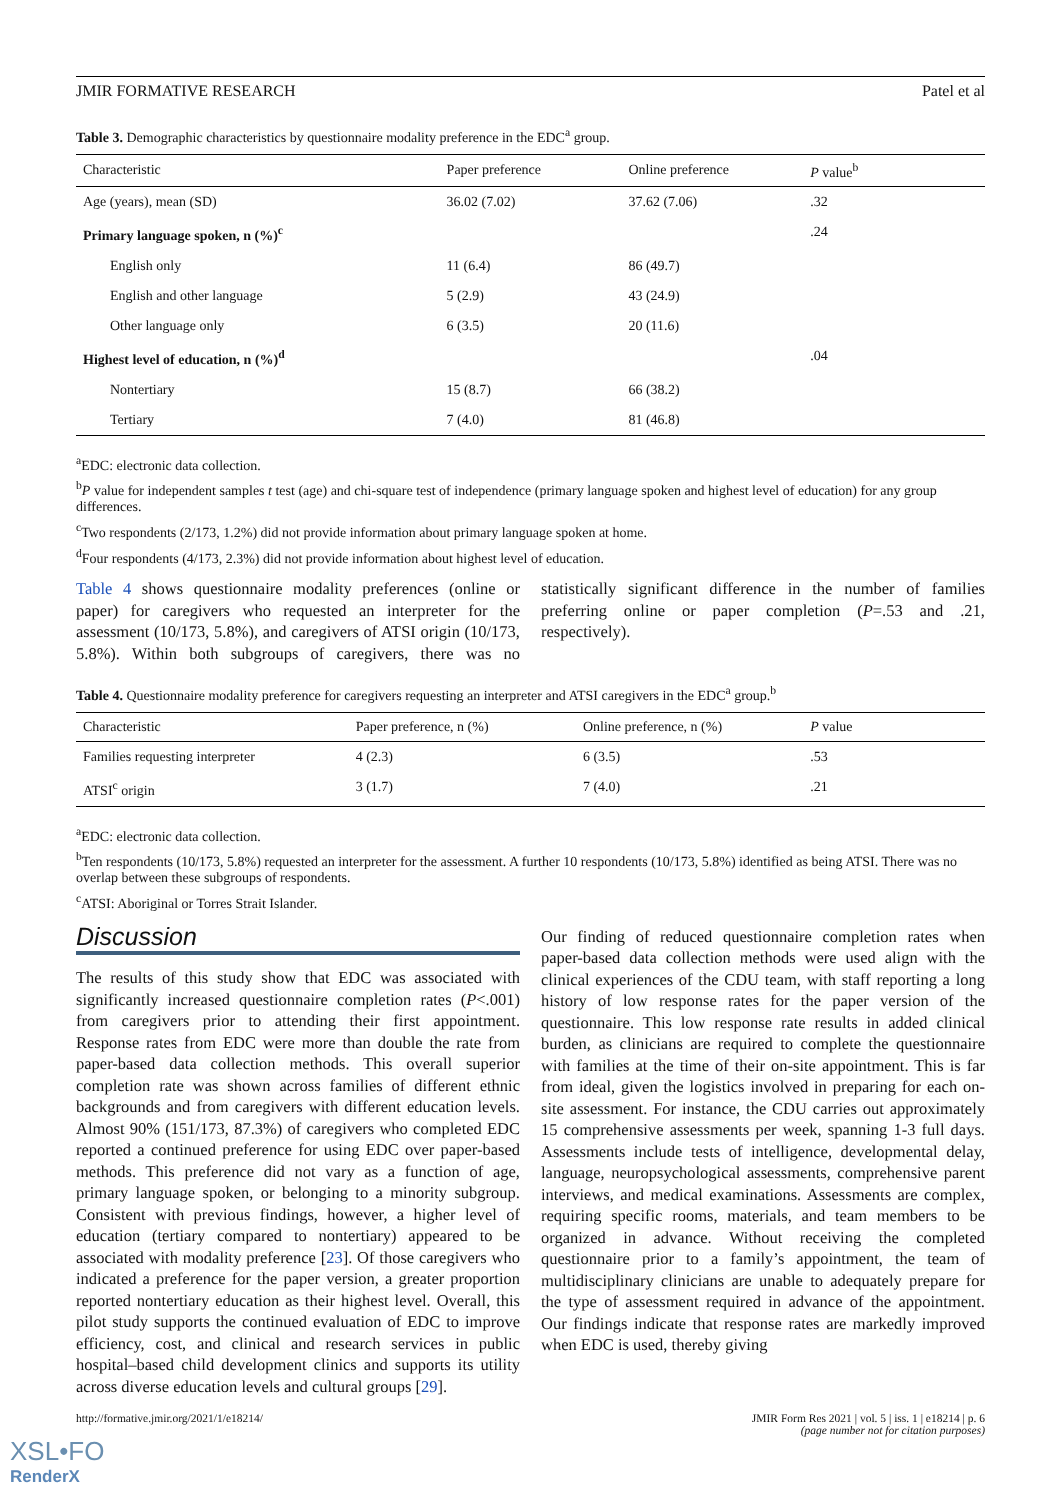JMIR FORMATIVE RESEARCH Patel et al
Table 3. Demographic characteristics by questionnaire modality preference in the EDC<sup>a</sup> group.
| Characteristic | Paper preference | Online preference | P value<sup>b</sup> |
| --- | --- | --- | --- |
| Age (years), mean (SD) | 36.02 (7.02) | 37.62 (7.06) | .32 |
| Primary language spoken, n (%)<sup>c</sup> | | | .24 |
| English only | 11 (6.4) | 86 (49.7) | |
| English and other language | 5 (2.9) | 43 (24.9) | |
| Other language only | 6 (3.5) | 20 (11.6) | |
| Highest level of education, n (%)<sup>d</sup> | | | .04 |
| Nontertiary | 15 (8.7) | 66 (38.2) | |
| Tertiary | 7 (4.0) | 81 (46.8) | |
<sup>a</sup> EDC: electronic data collection.
<sup>b</sup> P value for independent samples t test (age) and chi-square test of independence (primary language spoken and highest level of education) for any group differences.
<sup>c</sup> Two respondents (2/173, 1.2%) did not provide information about primary language spoken at home.
<sup>d</sup> Four respondents (4/173, 2.3%) did not provide information about highest level of education.
Table 4 shows questionnaire modality preferences (online or paper) for caregivers who requested an interpreter for the assessment (10/173, 5.8%), and caregivers of ATSI origin (10/173, 5.8%). Within both subgroups of caregivers, there was no statistically significant difference in the number of families preferring online or paper completion (P=.53 and .21, respectively).
Table 4. Questionnaire modality preference for caregivers requesting an interpreter and ATSI caregivers in the EDC<sup>a</sup> group.<sup>b</sup>
| Characteristic | Paper preference, n (%) | Online preference, n (%) | P value |
| --- | --- | --- | --- |
| Families requesting interpreter | 4 (2.3) | 6 (3.5) | .53 |
| ATSI<sup>c</sup> origin | 3 (1.7) | 7 (4.0) | .21 |
<sup>a</sup> EDC: electronic data collection.
<sup>b</sup> Ten respondents (10/173, 5.8%) requested an interpreter for the assessment. A further 10 respondents (10/173, 5.8%) identified as being ATSI. There was no overlap between these subgroups of respondents.
<sup>c</sup> ATSI: Aboriginal or Torres Strait Islander.
Discussion
The results of this study show that EDC was associated with significantly increased questionnaire completion rates (P<.001) from caregivers prior to attending their first appointment. Response rates from EDC were more than double the rate from paper-based data collection methods. This overall superior completion rate was shown across families of different ethnic backgrounds and from caregivers with different education levels. Almost 90% (151/173, 87.3%) of caregivers who completed EDC reported a continued preference for using EDC over paper-based methods. This preference did not vary as a function of age, primary language spoken, or belonging to a minority subgroup. Consistent with previous findings, however, a higher level of education (tertiary compared to nontertiary) appeared to be associated with modality preference [23]. Of those caregivers who indicated a preference for the paper version, a greater proportion reported nontertiary education as their highest level. Overall, this pilot study supports the continued evaluation of EDC to improve efficiency, cost, and clinical and research services in public hospital–based child development clinics and supports its utility across diverse education levels and cultural groups [29].
Our finding of reduced questionnaire completion rates when paper-based data collection methods were used align with the clinical experiences of the CDU team, with staff reporting a long history of low response rates for the paper version of the questionnaire. This low response rate results in added clinical burden, as clinicians are required to complete the questionnaire with families at the time of their on-site appointment. This is far from ideal, given the logistics involved in preparing for each on-site assessment. For instance, the CDU carries out approximately 15 comprehensive assessments per week, spanning 1-3 full days. Assessments include tests of intelligence, developmental delay, language, neuropsychological assessments, comprehensive parent interviews, and medical examinations. Assessments are complex, requiring specific rooms, materials, and team members to be organized in advance. Without receiving the completed questionnaire prior to a family’s appointment, the team of multidisciplinary clinicians are unable to adequately prepare for the type of assessment required in advance of the appointment. Our findings indicate that response rates are markedly improved when EDC is used, thereby giving
http://formative.jmir.org/2021/1/e18214/ JMIR Form Res 2021 | vol. 5 | iss. 1 | e18214 | p. 6
(page number not for citation purposes)
XSL•FO
RenderX